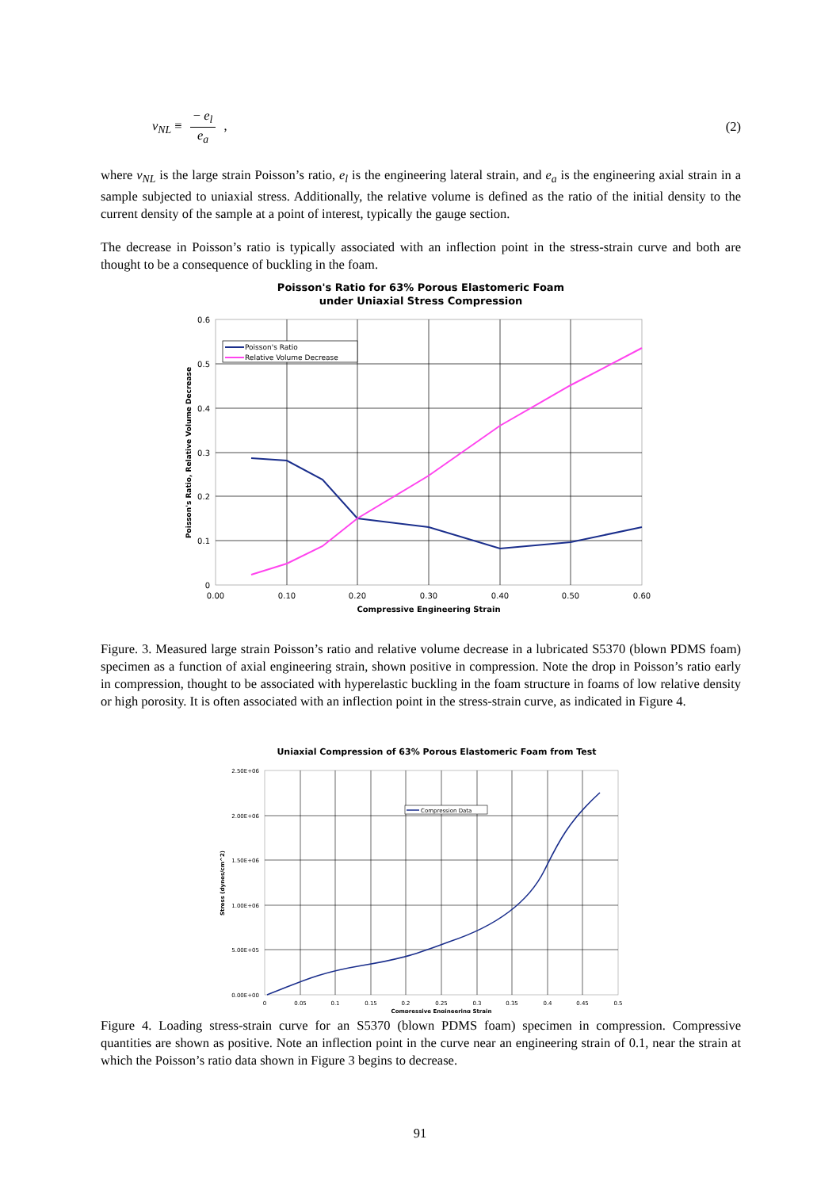v<sub>NL</sub> ≡ − e<sub>l</sub> e<sub>a</sub> , (2)
where v<sub>NL</sub> is the large strain Poisson’s ratio, e<sub>l</sub> is the engineering lateral strain, and e<sub>a</sub> is the engineering axial strain in a sample subjected to uniaxial stress. Additionally, the relative volume is defined as the ratio of the initial density to the current density of the sample at a point of interest, typically the gauge section.
The decrease in Poisson’s ratio is typically associated with an inflection point in the stress-strain curve and both are thought to be a consequence of buckling in the foam.
Poisson's Ratio for 63% Porous Elastomeric Foam
under Uniaxial Stress Compression
Poisson's Ratio
Relative Volume Decrease
0.6
0.5
0.4
0.3
0.2
0.1
0
0.00
0.10
0.20
0.30
0.40
0.50
0.60
Compressive Engineering Strain
Poisson's Ratio, Relative Volume Decrease
Figure. 3. Measured large strain Poisson’s ratio and relative volume decrease in a lubricated S5370 (blown PDMS foam) specimen as a function of axial engineering strain, shown positive in compression. Note the drop in Poisson’s ratio early in compression, thought to be associated with hyperelastic buckling in the foam structure in foams of low relative density or high porosity. It is often associated with an inflection point in the stress-strain curve, as indicated in Figure 4.
Uniaxial Compression of 63% Porous Elastomeric Foam from Test
Compression Data
2.50E+06
2.00E+06
1.50E+06
1.00E+06
5.00E+05
0.00E+00
0
0.05
0.1
0.15
0.2
0.25
0.3
0.35
0.4
0.45
0.5
Compressive Engineering Strain
Stress (dynes/cm^2)
Figure 4. Loading stress-strain curve for an S5370 (blown PDMS foam) specimen in compression. Compressive quantities are shown as positive. Note an inflection point in the curve near an engineering strain of 0.1, near the strain at which the Poisson’s ratio data shown in Figure 3 begins to decrease.
91